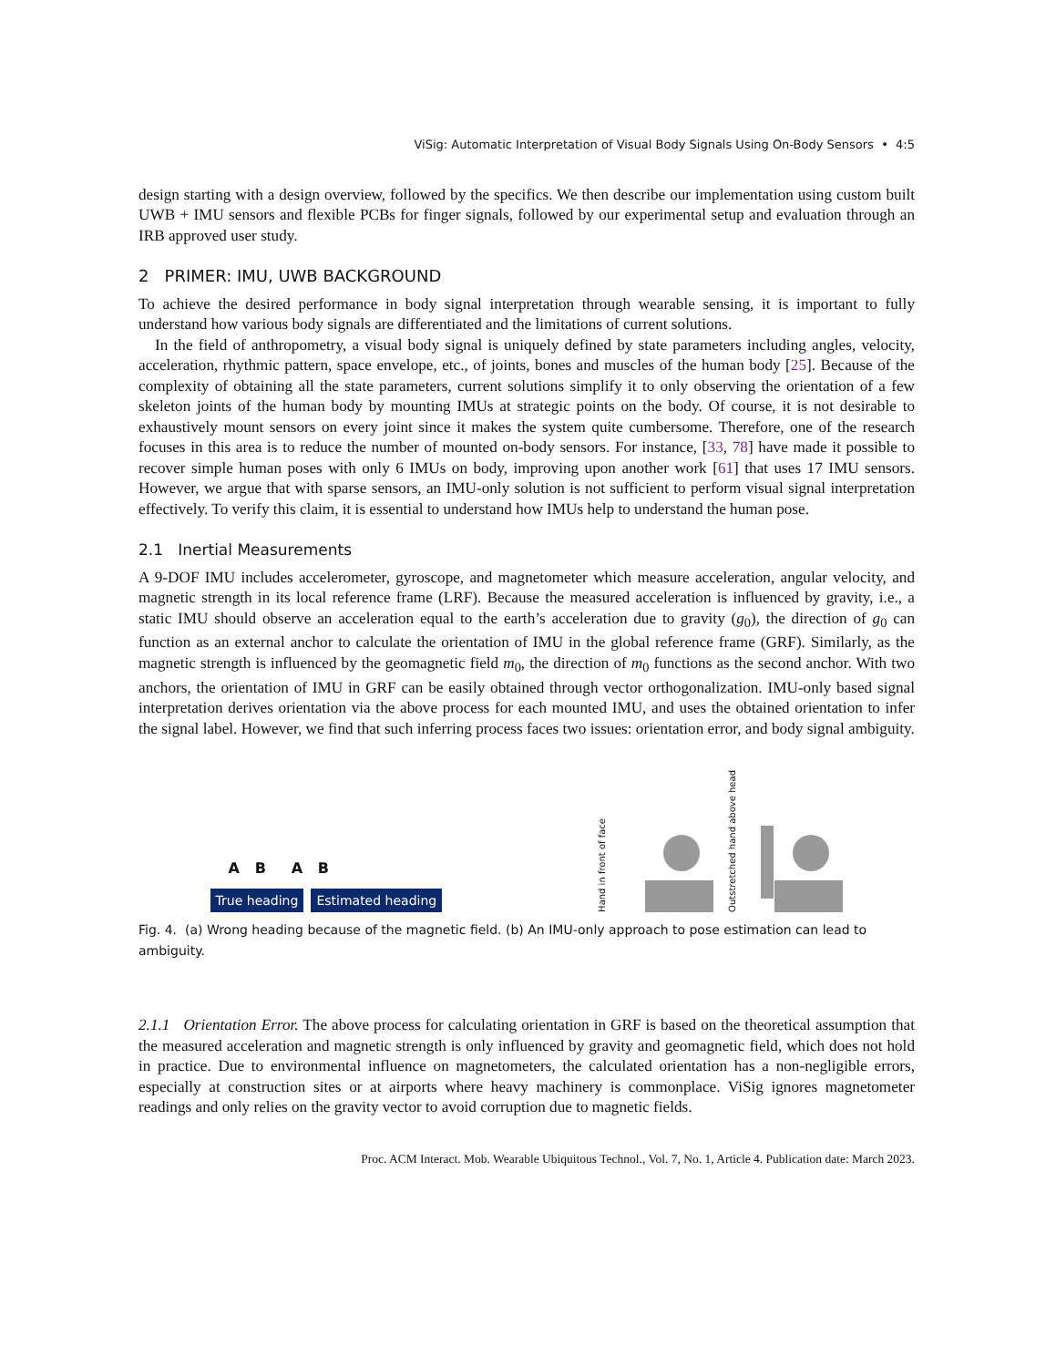ViSig: Automatic Interpretation of Visual Body Signals Using On-Body Sensors • 4:5
design starting with a design overview, followed by the specifics. We then describe our implementation using custom built UWB + IMU sensors and flexible PCBs for finger signals, followed by our experimental setup and evaluation through an IRB approved user study.
2 PRIMER: IMU, UWB BACKGROUND
To achieve the desired performance in body signal interpretation through wearable sensing, it is important to fully understand how various body signals are differentiated and the limitations of current solutions.
In the field of anthropometry, a visual body signal is uniquely defined by state parameters including angles, velocity, acceleration, rhythmic pattern, space envelope, etc., of joints, bones and muscles of the human body [25]. Because of the complexity of obtaining all the state parameters, current solutions simplify it to only observing the orientation of a few skeleton joints of the human body by mounting IMUs at strategic points on the body. Of course, it is not desirable to exhaustively mount sensors on every joint since it makes the system quite cumbersome. Therefore, one of the research focuses in this area is to reduce the number of mounted on-body sensors. For instance, [33, 78] have made it possible to recover simple human poses with only 6 IMUs on body, improving upon another work [61] that uses 17 IMU sensors. However, we argue that with sparse sensors, an IMU-only solution is not sufficient to perform visual signal interpretation effectively. To verify this claim, it is essential to understand how IMUs help to understand the human pose.
2.1 Inertial Measurements
A 9-DOF IMU includes accelerometer, gyroscope, and magnetometer which measure acceleration, angular velocity, and magnetic strength in its local reference frame (LRF). Because the measured acceleration is influenced by gravity, i.e., a static IMU should observe an acceleration equal to the earth’s acceleration due to gravity (g<sub>0</sub>), the direction of g<sub>0</sub> can function as an external anchor to calculate the orientation of IMU in the global reference frame (GRF). Similarly, as the magnetic strength is influenced by the geomagnetic field m<sub>0</sub>, the direction of m<sub>0</sub> functions as the second anchor. With two anchors, the orientation of IMU in GRF can be easily obtained through vector orthogonalization. IMU-only based signal interpretation derives orientation via the above process for each mounted IMU, and uses the obtained orientation to infer the signal label. However, we find that such inferring process faces two issues: orientation error, and body signal ambiguity.
A B A B
True heading Estimated heading
Hand in front of face Outstretched hand above head
Fig. 4. (a) Wrong heading because of the magnetic field. (b) An IMU-only approach to pose estimation can lead to ambiguity.
2.1.1 Orientation Error. The above process for calculating orientation in GRF is based on the theoretical assumption that the measured acceleration and magnetic strength is only influenced by gravity and geomagnetic field, which does not hold in practice. Due to environmental influence on magnetometers, the calculated orientation has a non-negligible errors, especially at construction sites or at airports where heavy machinery is commonplace. ViSig ignores magnetometer readings and only relies on the gravity vector to avoid corruption due to magnetic fields.
Proc. ACM Interact. Mob. Wearable Ubiquitous Technol., Vol. 7, No. 1, Article 4. Publication date: March 2023.